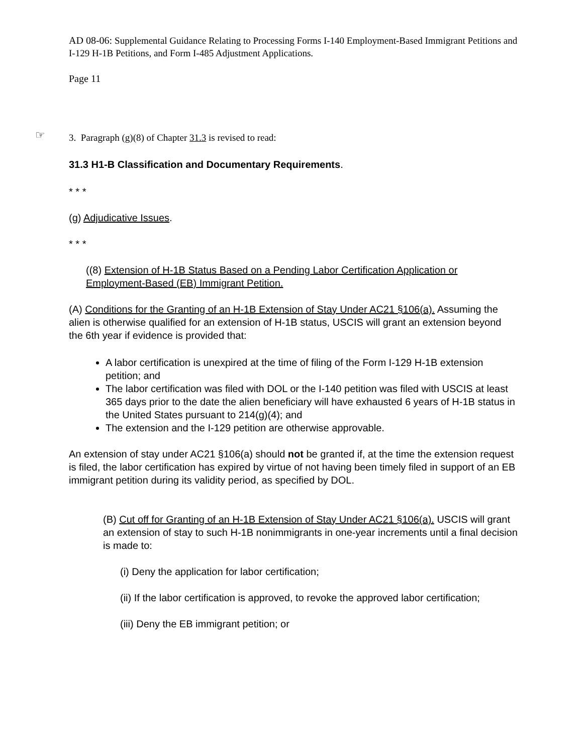AD 08-06: Supplemental Guidance Relating to Processing Forms I-140 Employment-Based Immigrant Petitions and I-129 H-1B Petitions, and Form I-485 Adjustment Applications.
Page 11
☞
3. Paragraph (g)(8) of Chapter 31.3 is revised to read:
31.3 H1-B Classification and Documentary Requirements.
* * *
(g) Adjudicative Issues.
* * *
((8) Extension of H-1B Status Based on a Pending Labor Certification Application or Employment-Based (EB) Immigrant Petition.
(A) Conditions for the Granting of an H-1B Extension of Stay Under AC21 §106(a). Assuming the alien is otherwise qualified for an extension of H-1B status, USCIS will grant an extension beyond the 6th year if evidence is provided that:
A labor certification is unexpired at the time of filing of the Form I-129 H-1B extension petition; and
The labor certification was filed with DOL or the I-140 petition was filed with USCIS at least 365 days prior to the date the alien beneficiary will have exhausted 6 years of H-1B status in the United States pursuant to 214(g)(4); and
The extension and the I-129 petition are otherwise approvable.
An extension of stay under AC21 §106(a) should not be granted if, at the time the extension request is filed, the labor certification has expired by virtue of not having been timely filed in support of an EB immigrant petition during its validity period, as specified by DOL.
(B) Cut off for Granting of an H-1B Extension of Stay Under AC21 §106(a). USCIS will grant an extension of stay to such H-1B nonimmigrants in one-year increments until a final decision is made to:
(i) Deny the application for labor certification;
(ii) If the labor certification is approved, to revoke the approved labor certification;
(iii) Deny the EB immigrant petition; or